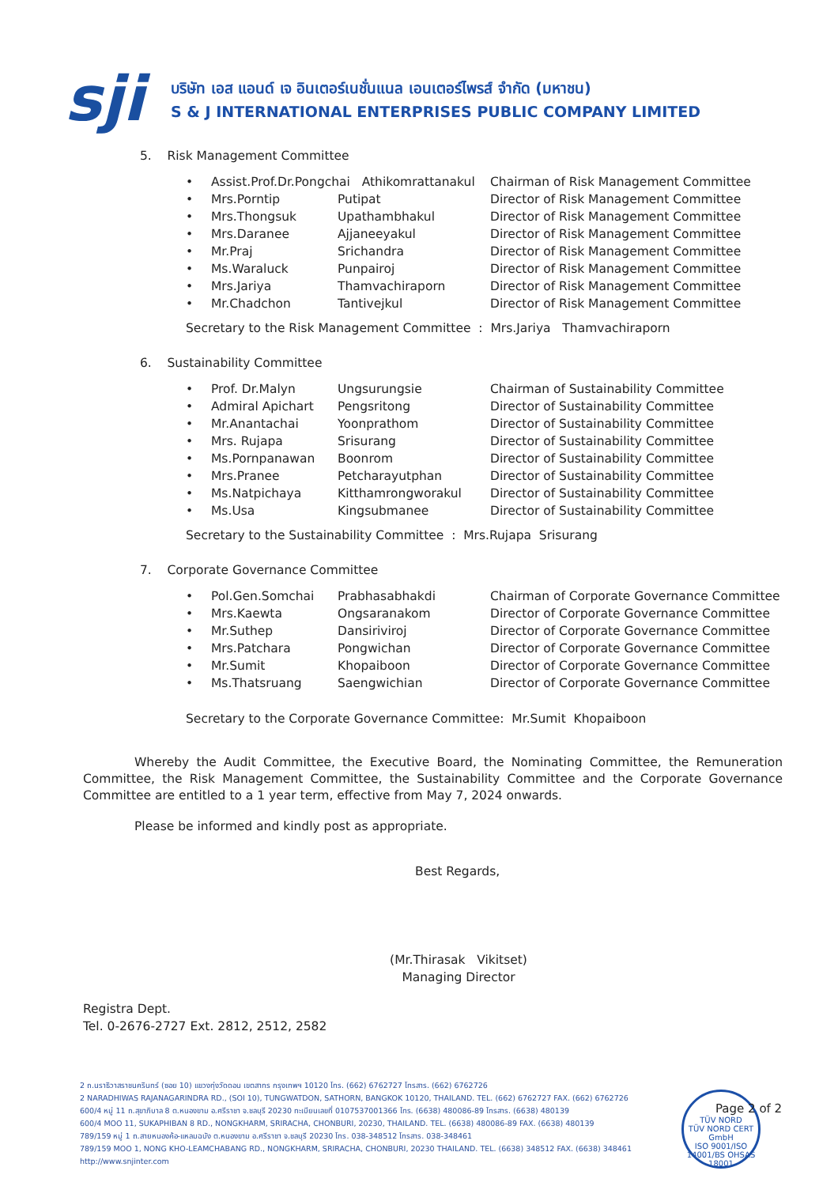sji
บริษัท เอส แอนด์ เจ อินเตอร์เนชั่นแนล เอนเตอร์ไพรส์ จำกัด (มหาชน)
S & J INTERNATIONAL ENTERPRISES PUBLIC COMPANY LIMITED
5. Risk Management Committee
| • | Assist.Prof.Dr.Pongchai Athikomrattanakul | | Chairman of Risk Management Committee |
| • | Mrs.Porntip | Putipat | Director of Risk Management Committee |
| • | Mrs.Thongsuk | Upathambhakul | Director of Risk Management Committee |
| • | Mrs.Daranee | Ajjaneeyakul | Director of Risk Management Committee |
| • | Mr.Praj | Srichandra | Director of Risk Management Committee |
| • | Ms.Waraluck | Punpairoj | Director of Risk Management Committee |
| • | Mrs.Jariya | Thamvachiraporn | Director of Risk Management Committee |
| • | Mr.Chadchon | Tantivejkul | Director of Risk Management Committee |
Secretary to the Risk Management Committee : Mrs.Jariya Thamvachiraporn
6. Sustainability Committee
| • | Prof. Dr.Malyn | Ungsurungsie | Chairman of Sustainability Committee |
| • | Admiral Apichart | Pengsritong | Director of Sustainability Committee |
| • | Mr.Anantachai | Yoonprathom | Director of Sustainability Committee |
| • | Mrs. Rujapa | Srisurang | Director of Sustainability Committee |
| • | Ms.Pornpanawan | Boonrom | Director of Sustainability Committee |
| • | Mrs.Pranee | Petcharayutphan | Director of Sustainability Committee |
| • | Ms.Natpichaya | Kitthamrongworakul | Director of Sustainability Committee |
| • | Ms.Usa | Kingsubmanee | Director of Sustainability Committee |
Secretary to the Sustainability Committee : Mrs.Rujapa Srisurang
7. Corporate Governance Committee
| • | Pol.Gen.Somchai | Prabhasabhakdi | Chairman of Corporate Governance Committee |
| • | Mrs.Kaewta | Ongsaranakom | Director of Corporate Governance Committee |
| • | Mr.Suthep | Dansiriviroj | Director of Corporate Governance Committee |
| • | Mrs.Patchara | Pongwichan | Director of Corporate Governance Committee |
| • | Mr.Sumit | Khopaiboon | Director of Corporate Governance Committee |
| • | Ms.Thatsruang | Saengwichian | Director of Corporate Governance Committee |
Secretary to the Corporate Governance Committee: Mr.Sumit Khopaiboon
Whereby the Audit Committee, the Executive Board, the Nominating Committee, the Remuneration Committee, the Risk Management Committee, the Sustainability Committee and the Corporate Governance Committee are entitled to a 1 year term, effective from May 7, 2024 onwards.
Please be informed and kindly post as appropriate.
Best Regards,
(Mr.Thirasak Vikitset)
Managing Director
Registra Dept.
Tel. 0-2676-2727 Ext. 2812, 2512, 2582
2 ถ.นราธิวาสราชนครินทร์ (ซอย 10) แขวงทุ่งวัดดอน เขตสาทร กรุงเทพฯ 10120 โทร. (662) 6762727 โทรสาร. (662) 6762726
2 NARADHIWAS RAJANAGARINDRA RD., (SOI 10), TUNGWATDON, SATHORN, BANGKOK 10120, THAILAND. TEL. (662) 6762727 FAX. (662) 6762726
600/4 หมู่ 11 ถ.สุขาภิบาล 8 ต.หนองขาม อ.ศรีราชา จ.ชลบุรี 20230 ทะเบียนเลขที่ 0107537001366 โทร. (6638) 480086-89 โทรสาร. (6638) 480139
600/4 MOO 11, SUKAPHIBAN 8 RD., NONGKHARM, SRIRACHA, CHONBURI, 20230, THAILAND. TEL. (6638) 480086-89 FAX. (6638) 480139
789/159 หมู่ 1 ถ.สายหนองค้อ-แหลมฉบัง ต.หนองขาม อ.ศรีราชา จ.ชลบุรี 20230 โทร. 038-348512 โทรสาร. 038-348461
789/159 MOO 1, NONG KHO-LEAMCHABANG RD., NONGKHARM, SRIRACHA, CHONBURI, 20230 THAILAND. TEL. (6638) 348512 FAX. (6638) 348461
http://www.snjinter.com
TÜV NORD
TÜV NORD CERT GmbH
ISO 9001/ISO 14001/BS OHSAS 18001
Page 2 of 2